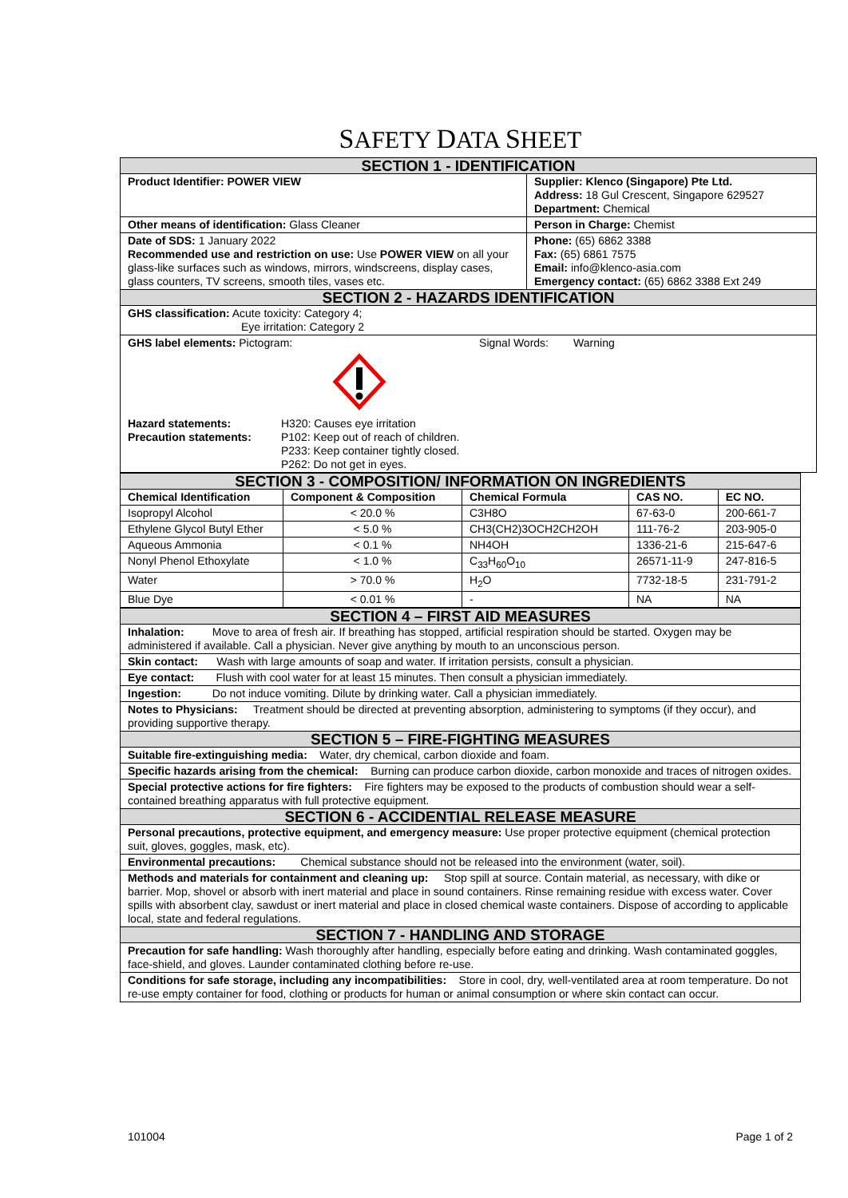SAFETY DATA SHEET
| SECTION 1 - IDENTIFICATION | |
| Product Identifier: POWER VIEW | Supplier: Klenco (Singapore) Pte Ltd. Address: 18 Gul Crescent, Singapore 629527 Department: Chemical |
| Other means of identification: Glass Cleaner | Person in Charge: Chemist |
| Date of SDS: 1 January 2022 Recommended use and restriction on use: Use POWER VIEW on all your glass-like surfaces such as windows, mirrors, windscreens, display cases, glass counters, TV screens, smooth tiles, vases etc. | Phone: (65) 6862 3388 Fax: (65) 6861 7575 Email: info@klenco-asia.com Emergency contact: (65) 6862 3388 Ext 249 |
| SECTION 2 - HAZARDS IDENTIFICATION | |
| GHS classification: Acute toxicity: Category 4; Eye irritation: Category 2 | |
| GHS label elements: Pictogram: Signal Words: Warning Hazard statements: H320: Causes eye irritation Precaution statements: P102: Keep out of reach of children. P233: Keep container tightly closed. P262: Do not get in eyes. | |
| SECTION 3 - COMPOSITION/ INFORMATION ON INGREDIENTS | | | | |
| Chemical Identification | Component & Composition | Chemical Formula | CAS NO. | EC NO. |
| Isopropyl Alcohol | < 20.0 % | C3H8O | 67-63-0 | 200-661-7 |
| Ethylene Glycol Butyl Ether | < 5.0 % | CH3(CH2)3OCH2CH2OH | 111-76-2 | 203-905-0 |
| Aqueous Ammonia | < 0.1 % | NH4OH | 1336-21-6 | 215-647-6 |
| Nonyl Phenol Ethoxylate | < 1.0 % | C<sub>33</sub>H<sub>60</sub>O<sub>10</sub> | 26571-11-9 | 247-816-5 |
| Water | > 70.0 % | H<sub>2</sub>O | 7732-18-5 | 231-791-2 |
| Blue Dye | < 0.01 % | - | NA | NA |
| SECTION 4 – FIRST AID MEASURES |
| Inhalation: Move to area of fresh air. If breathing has stopped, artificial respiration should be started. Oxygen may be administered if available. Call a physician. Never give anything by mouth to an unconscious person. |
| Skin contact: Wash with large amounts of soap and water. If irritation persists, consult a physician. |
| Eye contact: Flush with cool water for at least 15 minutes. Then consult a physician immediately. |
| Ingestion: Do not induce vomiting. Dilute by drinking water. Call a physician immediately. |
| Notes to Physicians: Treatment should be directed at preventing absorption, administering to symptoms (if they occur), and providing supportive therapy. |
| SECTION 5 – FIRE-FIGHTING MEASURES |
| Suitable fire-extinguishing media: Water, dry chemical, carbon dioxide and foam. |
| Specific hazards arising from the chemical: Burning can produce carbon dioxide, carbon monoxide and traces of nitrogen oxides. |
| Special protective actions for fire fighters: Fire fighters may be exposed to the products of combustion should wear a self-contained breathing apparatus with full protective equipment. |
| SECTION 6 - ACCIDENTIAL RELEASE MEASURE |
| Personal precautions, protective equipment, and emergency measure: Use proper protective equipment (chemical protection suit, gloves, goggles, mask, etc). |
| Environmental precautions: Chemical substance should not be released into the environment (water, soil). |
| Methods and materials for containment and cleaning up: Stop spill at source. Contain material, as necessary, with dike or barrier. Mop, shovel or absorb with inert material and place in sound containers. Rinse remaining residue with excess water. Cover spills with absorbent clay, sawdust or inert material and place in closed chemical waste containers. Dispose of according to applicable local, state and federal regulations. |
| SECTION 7 - HANDLING AND STORAGE |
| Precaution for safe handling: Wash thoroughly after handling, especially before eating and drinking. Wash contaminated goggles, face-shield, and gloves. Launder contaminated clothing before re-use. |
| Conditions for safe storage, including any incompatibilities: Store in cool, dry, well-ventilated area at room temperature. Do not re-use empty container for food, clothing or products for human or animal consumption or where skin contact can occur. |
101004 Page 1 of 2